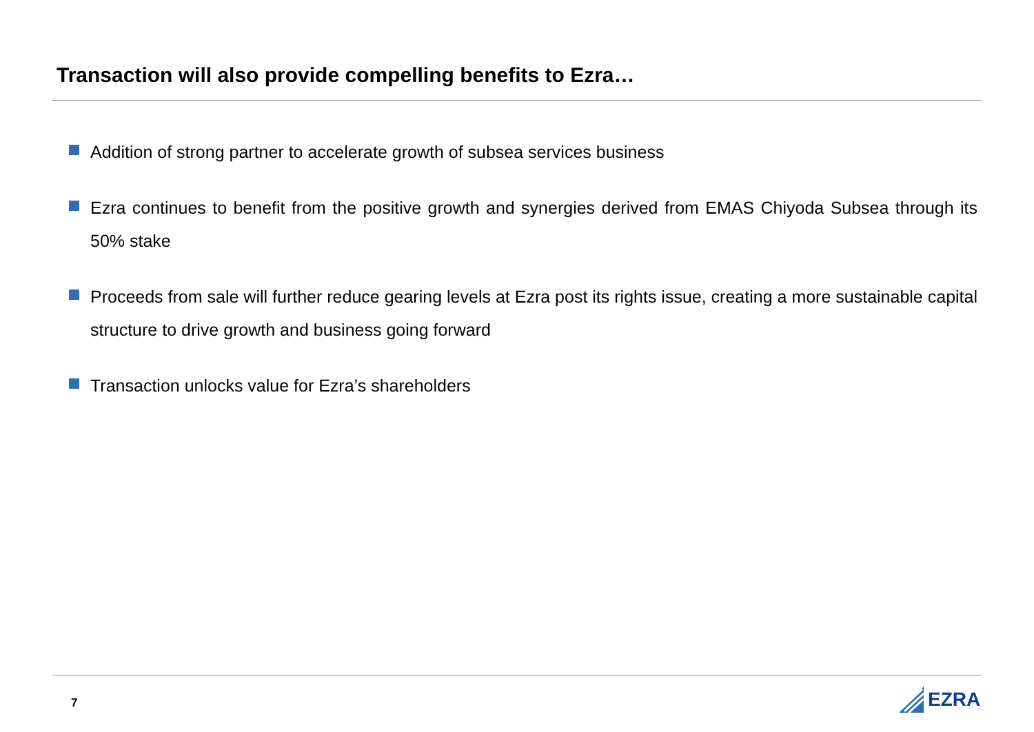Transaction will also provide compelling benefits to Ezra…
Addition of strong partner to accelerate growth of subsea services business
Ezra continues to benefit from the positive growth and synergies derived from EMAS Chiyoda Subsea through its 50% stake
Proceeds from sale will further reduce gearing levels at Ezra post its rights issue, creating a more sustainable capital structure to drive growth and business going forward
Transaction unlocks value for Ezra’s shareholders
7
EZRA